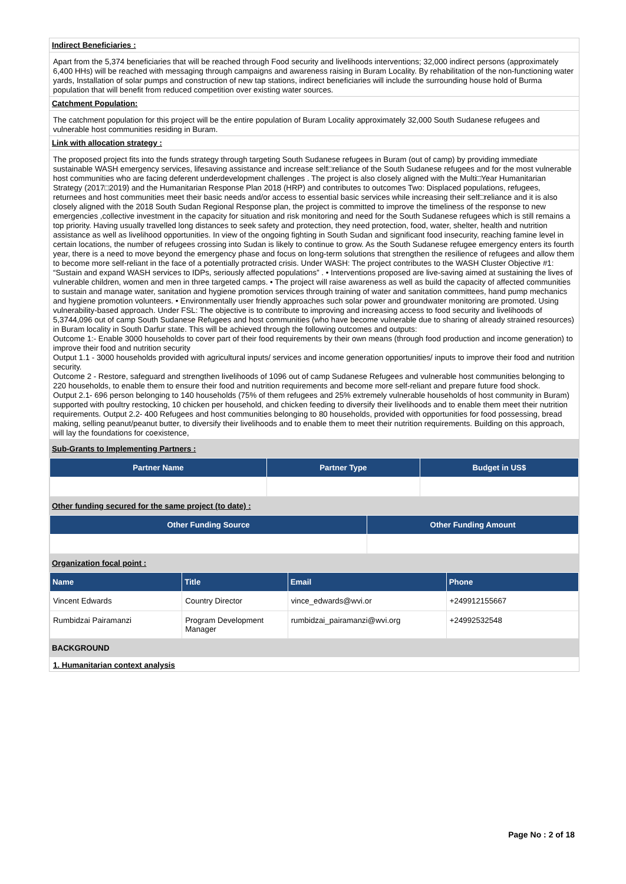Indirect Beneficiaries :
Apart from the 5,374 beneficiaries that will be reached through Food security and livelihoods interventions; 32,000 indirect persons (approximately 6,400 HHs) will be reached with messaging through campaigns and awareness raising in Buram Locality. By rehabilitation of the non-functioning water yards, Installation of solar pumps and construction of new tap stations, indirect beneficiaries will include the surrounding house hold of Burma population that will benefit from reduced competition over existing water sources.
Catchment Population:
The catchment population for this project will be the entire population of Buram Locality approximately 32,000 South Sudanese refugees and vulnerable host communities residing in Buram.
Link with allocation strategy :
The proposed project fits into the funds strategy through targeting South Sudanese refugees in Buram (out of camp) by providing immediate sustainable WASH emergency services, lifesaving assistance and increase self□reliance of the South Sudanese refugees and for the most vulnerable host communities who are facing deferent underdevelopment challenges . The project is also closely aligned with the Multi□Year Humanitarian Strategy (2017□2019) and the Humanitarian Response Plan 2018 (HRP) and contributes to outcomes Two: Displaced populations, refugees, returnees and host communities meet their basic needs and/or access to essential basic services while increasing their self□reliance and it is also closely aligned with the 2018 South Sudan Regional Response plan, the project is committed to improve the timeliness of the response to new emergencies ,collective investment in the capacity for situation and risk monitoring and need for the South Sudanese refugees which is still remains a top priority. Having usually travelled long distances to seek safety and protection, they need protection, food, water, shelter, health and nutrition assistance as well as livelihood opportunities. In view of the ongoing fighting in South Sudan and significant food insecurity, reaching famine level in certain locations, the number of refugees crossing into Sudan is likely to continue to grow. As the South Sudanese refugee emergency enters its fourth year, there is a need to move beyond the emergency phase and focus on long-term solutions that strengthen the resilience of refugees and allow them to become more self-reliant in the face of a potentially protracted crisis. Under WASH: The project contributes to the WASH Cluster Objective #1: “Sustain and expand WASH services to IDPs, seriously affected populations” . • Interventions proposed are live-saving aimed at sustaining the lives of vulnerable children, women and men in three targeted camps. • The project will raise awareness as well as build the capacity of affected communities to sustain and manage water, sanitation and hygiene promotion services through training of water and sanitation committees, hand pump mechanics and hygiene promotion volunteers. • Environmentally user friendly approaches such solar power and groundwater monitoring are promoted. Using vulnerability-based approach. Under FSL: The objective is to contribute to improving and increasing access to food security and livelihoods of 5,3744,096 out of camp South Sudanese Refugees and host communities (who have become vulnerable due to sharing of already strained resources) in Buram locality in South Darfur state. This will be achieved through the following outcomes and outputs:
Outcome 1:- Enable 3000 households to cover part of their food requirements by their own means (through food production and income generation) to improve their food and nutrition security
Output 1.1 - 3000 households provided with agricultural inputs/ services and income generation opportunities/ inputs to improve their food and nutrition security.
Outcome 2 - Restore, safeguard and strengthen livelihoods of 1096 out of camp Sudanese Refugees and vulnerable host communities belonging to 220 households, to enable them to ensure their food and nutrition requirements and become more self-reliant and prepare future food shock.
Output 2.1- 696 person belonging to 140 households (75% of them refugees and 25% extremely vulnerable households of host community in Buram) supported with poultry restocking, 10 chicken per household, and chicken feeding to diversify their livelihoods and to enable them meet their nutrition requirements. Output 2.2- 400 Refugees and host communities belonging to 80 households, provided with opportunities for food possessing, bread making, selling peanut/peanut butter, to diversify their livelihoods and to enable them to meet their nutrition requirements. Building on this approach, will lay the foundations for coexistence,
Sub-Grants to Implementing Partners :
| Partner Name | Partner Type | Budget in US$ |
| --- | --- | --- |
Other funding secured for the same project (to date) :
| Other Funding Source | Other Funding Amount |
| --- | --- |
Organization focal point :
| Name | Title | Email | Phone |
| --- | --- | --- | --- |
| Vincent Edwards | Country Director | vince_edwards@wvi.or | +249912155667 |
| Rumbidzai Pairamanzi | Program Development Manager | rumbidzai_pairamanzi@wvi.org | +24992532548 |
BACKGROUND
1. Humanitarian context analysis
Page No : 2 of 18